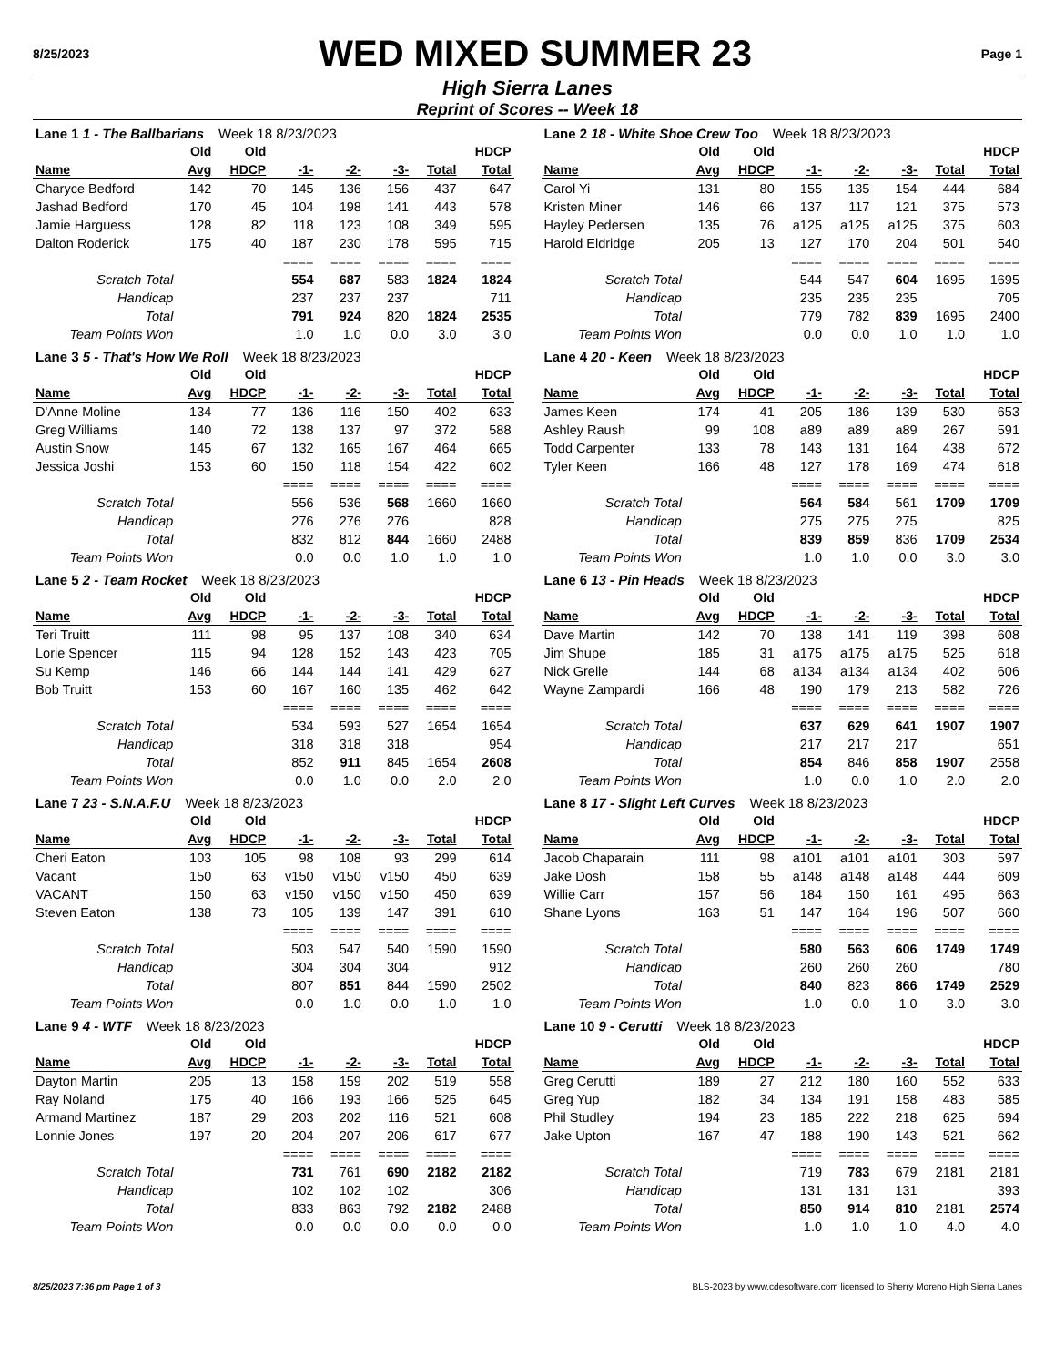8/25/2023
WED MIXED SUMMER 23
Page 1
High Sierra Lanes
Reprint of Scores -- Week 18
| Lane 1 1 - The Ballbarians Week 18 8/23/2023 | | | | | | | |
| | Old | Old | | | | | HDCP |
| Name | Avg | HDCP | -1- | -2- | -3- | Total | Total |
| Charyce Bedford | 142 | 70 | 145 | 136 | 156 | 437 | 647 |
| Jashad Bedford | 170 | 45 | 104 | 198 | 141 | 443 | 578 |
| Jamie Harguess | 128 | 82 | 118 | 123 | 108 | 349 | 595 |
| Dalton Roderick | 175 | 40 | 187 | 230 | 178 | 595 | 715 |
| | | | ==== | ==== | ==== | ==== | ==== |
| Scratch Total | | | 554 | 687 | 583 | 1824 | 1824 |
| Handicap | | | 237 | 237 | 237 | | 711 |
| Total | | | 791 | 924 | 820 | 1824 | 2535 |
| Team Points Won | | | 1.0 | 1.0 | 0.0 | 3.0 | 3.0 |
| Lane 2 18 - White Shoe Crew Too Week 18 8/23/2023 | | | | | | | |
| | Old | Old | | | | | HDCP |
| Name | Avg | HDCP | -1- | -2- | -3- | Total | Total |
| Carol Yi | 131 | 80 | 155 | 135 | 154 | 444 | 684 |
| Kristen Miner | 146 | 66 | 137 | 117 | 121 | 375 | 573 |
| Hayley Pedersen | 135 | 76 | a125 | a125 | a125 | 375 | 603 |
| Harold Eldridge | 205 | 13 | 127 | 170 | 204 | 501 | 540 |
| | | | ==== | ==== | ==== | ==== | ==== |
| Scratch Total | | | 544 | 547 | 604 | 1695 | 1695 |
| Handicap | | | 235 | 235 | 235 | | 705 |
| Total | | | 779 | 782 | 839 | 1695 | 2400 |
| Team Points Won | | | 0.0 | 0.0 | 1.0 | 1.0 | 1.0 |
| Lane 3 5 - That's How We Roll Week 18 8/23/2023 | | | | | | | |
| | Old | Old | | | | | HDCP |
| Name | Avg | HDCP | -1- | -2- | -3- | Total | Total |
| D'Anne Moline | 134 | 77 | 136 | 116 | 150 | 402 | 633 |
| Greg Williams | 140 | 72 | 138 | 137 | 97 | 372 | 588 |
| Austin Snow | 145 | 67 | 132 | 165 | 167 | 464 | 665 |
| Jessica Joshi | 153 | 60 | 150 | 118 | 154 | 422 | 602 |
| | | | ==== | ==== | ==== | ==== | ==== |
| Scratch Total | | | 556 | 536 | 568 | 1660 | 1660 |
| Handicap | | | 276 | 276 | 276 | | 828 |
| Total | | | 832 | 812 | 844 | 1660 | 2488 |
| Team Points Won | | | 0.0 | 0.0 | 1.0 | 1.0 | 1.0 |
| Lane 4 20 - Keen Week 18 8/23/2023 | | | | | | | |
| | Old | Old | | | | | HDCP |
| Name | Avg | HDCP | -1- | -2- | -3- | Total | Total |
| James Keen | 174 | 41 | 205 | 186 | 139 | 530 | 653 |
| Ashley Raush | 99 | 108 | a89 | a89 | a89 | 267 | 591 |
| Todd Carpenter | 133 | 78 | 143 | 131 | 164 | 438 | 672 |
| Tyler Keen | 166 | 48 | 127 | 178 | 169 | 474 | 618 |
| | | | ==== | ==== | ==== | ==== | ==== |
| Scratch Total | | | 564 | 584 | 561 | 1709 | 1709 |
| Handicap | | | 275 | 275 | 275 | | 825 |
| Total | | | 839 | 859 | 836 | 1709 | 2534 |
| Team Points Won | | | 1.0 | 1.0 | 0.0 | 3.0 | 3.0 |
| Lane 5 2 - Team Rocket Week 18 8/23/2023 | | | | | | | |
| | Old | Old | | | | | HDCP |
| Name | Avg | HDCP | -1- | -2- | -3- | Total | Total |
| Teri Truitt | 111 | 98 | 95 | 137 | 108 | 340 | 634 |
| Lorie Spencer | 115 | 94 | 128 | 152 | 143 | 423 | 705 |
| Su Kemp | 146 | 66 | 144 | 144 | 141 | 429 | 627 |
| Bob Truitt | 153 | 60 | 167 | 160 | 135 | 462 | 642 |
| | | | ==== | ==== | ==== | ==== | ==== |
| Scratch Total | | | 534 | 593 | 527 | 1654 | 1654 |
| Handicap | | | 318 | 318 | 318 | | 954 |
| Total | | | 852 | 911 | 845 | 1654 | 2608 |
| Team Points Won | | | 0.0 | 1.0 | 0.0 | 2.0 | 2.0 |
| Lane 6 13 - Pin Heads Week 18 8/23/2023 | | | | | | | |
| | Old | Old | | | | | HDCP |
| Name | Avg | HDCP | -1- | -2- | -3- | Total | Total |
| Dave Martin | 142 | 70 | 138 | 141 | 119 | 398 | 608 |
| Jim Shupe | 185 | 31 | a175 | a175 | a175 | 525 | 618 |
| Nick Grelle | 144 | 68 | a134 | a134 | a134 | 402 | 606 |
| Wayne Zampardi | 166 | 48 | 190 | 179 | 213 | 582 | 726 |
| | | | ==== | ==== | ==== | ==== | ==== |
| Scratch Total | | | 637 | 629 | 641 | 1907 | 1907 |
| Handicap | | | 217 | 217 | 217 | | 651 |
| Total | | | 854 | 846 | 858 | 1907 | 2558 |
| Team Points Won | | | 1.0 | 0.0 | 1.0 | 2.0 | 2.0 |
| Lane 7 23 - S.N.A.F.U Week 18 8/23/2023 | | | | | | | |
| | Old | Old | | | | | HDCP |
| Name | Avg | HDCP | -1- | -2- | -3- | Total | Total |
| Cheri Eaton | 103 | 105 | 98 | 108 | 93 | 299 | 614 |
| Vacant | 150 | 63 | v150 | v150 | v150 | 450 | 639 |
| VACANT | 150 | 63 | v150 | v150 | v150 | 450 | 639 |
| Steven Eaton | 138 | 73 | 105 | 139 | 147 | 391 | 610 |
| | | | ==== | ==== | ==== | ==== | ==== |
| Scratch Total | | | 503 | 547 | 540 | 1590 | 1590 |
| Handicap | | | 304 | 304 | 304 | | 912 |
| Total | | | 807 | 851 | 844 | 1590 | 2502 |
| Team Points Won | | | 0.0 | 1.0 | 0.0 | 1.0 | 1.0 |
| Lane 8 17 - Slight Left Curves Week 18 8/23/2023 | | | | | | | |
| | Old | Old | | | | | HDCP |
| Name | Avg | HDCP | -1- | -2- | -3- | Total | Total |
| Jacob Chaparain | 111 | 98 | a101 | a101 | a101 | 303 | 597 |
| Jake Dosh | 158 | 55 | a148 | a148 | a148 | 444 | 609 |
| Willie Carr | 157 | 56 | 184 | 150 | 161 | 495 | 663 |
| Shane Lyons | 163 | 51 | 147 | 164 | 196 | 507 | 660 |
| | | | ==== | ==== | ==== | ==== | ==== |
| Scratch Total | | | 580 | 563 | 606 | 1749 | 1749 |
| Handicap | | | 260 | 260 | 260 | | 780 |
| Total | | | 840 | 823 | 866 | 1749 | 2529 |
| Team Points Won | | | 1.0 | 0.0 | 1.0 | 3.0 | 3.0 |
| Lane 9 4 - WTF Week 18 8/23/2023 | | | | | | | |
| | Old | Old | | | | | HDCP |
| Name | Avg | HDCP | -1- | -2- | -3- | Total | Total |
| Dayton Martin | 205 | 13 | 158 | 159 | 202 | 519 | 558 |
| Ray Noland | 175 | 40 | 166 | 193 | 166 | 525 | 645 |
| Armand Martinez | 187 | 29 | 203 | 202 | 116 | 521 | 608 |
| Lonnie Jones | 197 | 20 | 204 | 207 | 206 | 617 | 677 |
| | | | ==== | ==== | ==== | ==== | ==== |
| Scratch Total | | | 731 | 761 | 690 | 2182 | 2182 |
| Handicap | | | 102 | 102 | 102 | | 306 |
| Total | | | 833 | 863 | 792 | 2182 | 2488 |
| Team Points Won | | | 0.0 | 0.0 | 0.0 | 0.0 | 0.0 |
| Lane 10 9 - Cerutti Week 18 8/23/2023 | | | | | | | |
| | Old | Old | | | | | HDCP |
| Name | Avg | HDCP | -1- | -2- | -3- | Total | Total |
| Greg Cerutti | 189 | 27 | 212 | 180 | 160 | 552 | 633 |
| Greg Yup | 182 | 34 | 134 | 191 | 158 | 483 | 585 |
| Phil Studley | 194 | 23 | 185 | 222 | 218 | 625 | 694 |
| Jake Upton | 167 | 47 | 188 | 190 | 143 | 521 | 662 |
| | | | ==== | ==== | ==== | ==== | ==== |
| Scratch Total | | | 719 | 783 | 679 | 2181 | 2181 |
| Handicap | | | 131 | 131 | 131 | | 393 |
| Total | | | 850 | 914 | 810 | 2181 | 2574 |
| Team Points Won | | | 1.0 | 1.0 | 1.0 | 4.0 | 4.0 |
8/25/2023 7:36 pm Page 1 of 3 BLS-2023 by www.cdesoftware.com licensed to Sherry Moreno High Sierra Lanes